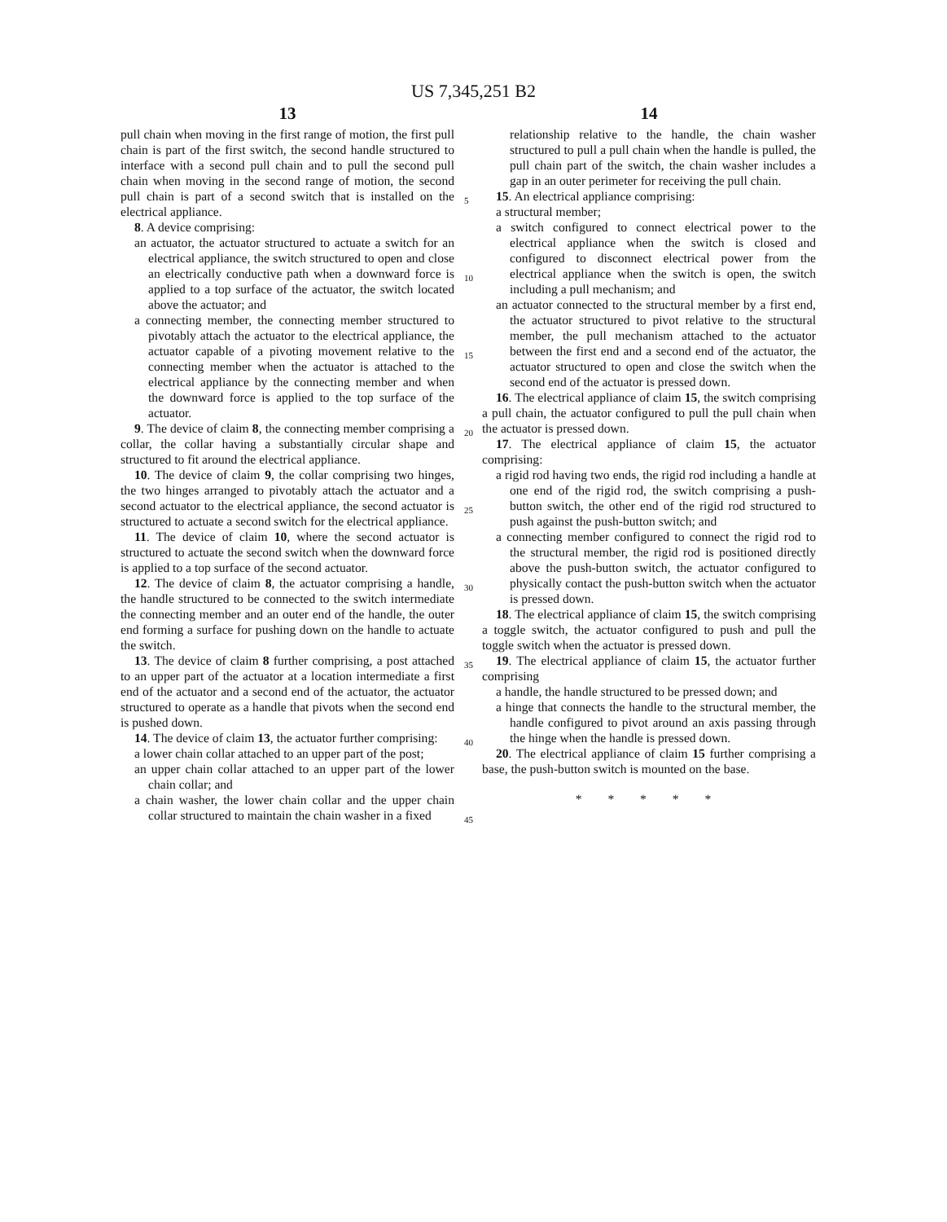US 7,345,251 B2
13
pull chain when moving in the first range of motion, the first pull chain is part of the first switch, the second handle structured to interface with a second pull chain and to pull the second pull chain when moving in the second range of motion, the second pull chain is part of a second switch that is installed on the electrical appliance.
8. A device comprising:
an actuator, the actuator structured to actuate a switch for an electrical appliance, the switch structured to open and close an electrically conductive path when a downward force is applied to a top surface of the actuator, the switch located above the actuator; and
a connecting member, the connecting member structured to pivotably attach the actuator to the electrical appliance, the actuator capable of a pivoting movement relative to the connecting member when the actuator is attached to the electrical appliance by the connecting member and when the downward force is applied to the top surface of the actuator.
9. The device of claim 8, the connecting member comprising a collar, the collar having a substantially circular shape and structured to fit around the electrical appliance.
10. The device of claim 9, the collar comprising two hinges, the two hinges arranged to pivotably attach the actuator and a second actuator to the electrical appliance, the second actuator is structured to actuate a second switch for the electrical appliance.
11. The device of claim 10, where the second actuator is structured to actuate the second switch when the downward force is applied to a top surface of the second actuator.
12. The device of claim 8, the actuator comprising a handle, the handle structured to be connected to the switch intermediate the connecting member and an outer end of the handle, the outer end forming a surface for pushing down on the handle to actuate the switch.
13. The device of claim 8 further comprising, a post attached to an upper part of the actuator at a location intermediate a first end of the actuator and a second end of the actuator, the actuator structured to operate as a handle that pivots when the second end is pushed down.
14. The device of claim 13, the actuator further comprising:
a lower chain collar attached to an upper part of the post;
an upper chain collar attached to an upper part of the lower chain collar; and
a chain washer, the lower chain collar and the upper chain collar structured to maintain the chain washer in a fixed
14
relationship relative to the handle, the chain washer structured to pull a pull chain when the handle is pulled, the pull chain part of the switch, the chain washer includes a gap in an outer perimeter for receiving the pull chain.
15. An electrical appliance comprising:
a structural member;
a switch configured to connect electrical power to the electrical appliance when the switch is closed and configured to disconnect electrical power from the electrical appliance when the switch is open, the switch including a pull mechanism; and
an actuator connected to the structural member by a first end, the actuator structured to pivot relative to the structural member, the pull mechanism attached to the actuator between the first end and a second end of the actuator, the actuator structured to open and close the switch when the second end of the actuator is pressed down.
16. The electrical appliance of claim 15, the switch comprising a pull chain, the actuator configured to pull the pull chain when the actuator is pressed down.
17. The electrical appliance of claim 15, the actuator comprising:
a rigid rod having two ends, the rigid rod including a handle at one end of the rigid rod, the switch comprising a push-button switch, the other end of the rigid rod structured to push against the push-button switch; and
a connecting member configured to connect the rigid rod to the structural member, the rigid rod is positioned directly above the push-button switch, the actuator configured to physically contact the push-button switch when the actuator is pressed down.
18. The electrical appliance of claim 15, the switch comprising a toggle switch, the actuator configured to push and pull the toggle switch when the actuator is pressed down.
19. The electrical appliance of claim 15, the actuator further comprising
a handle, the handle structured to be pressed down; and
a hinge that connects the handle to the structural member, the handle configured to pivot around an axis passing through the hinge when the handle is pressed down.
20. The electrical appliance of claim 15 further comprising a base, the push-button switch is mounted on the base.
* * * * *
5
10
15
20
25
30
35
40
45